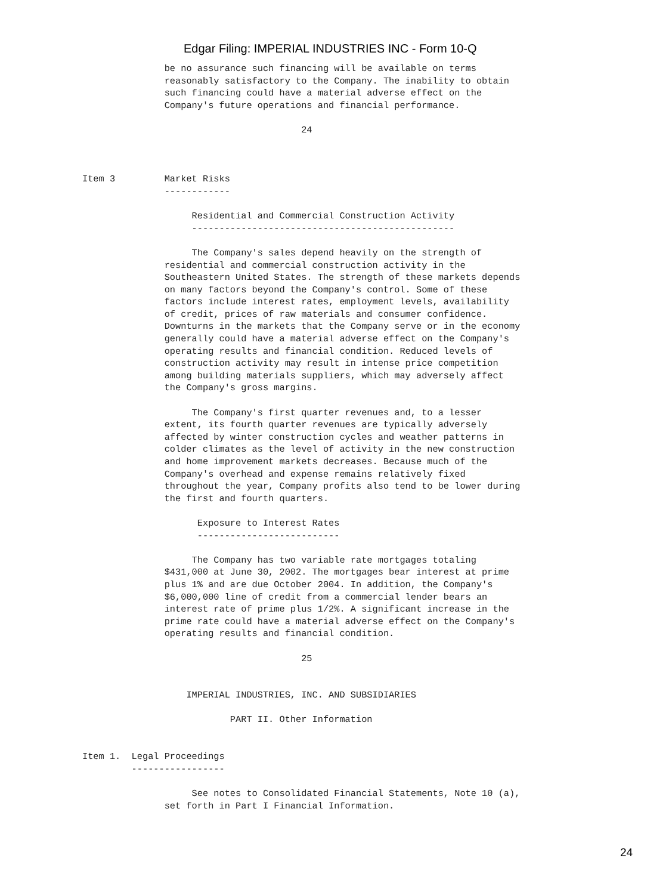Edgar Filing: IMPERIAL INDUSTRIES INC - Form 10-Q
               be no assurance such financing will be available on terms
               reasonably satisfactory to the Company. The inability to obtain
               such financing could have a material adverse effect on the
               Company's future operations and financial performance.

                                        24



Item 3         Market Risks
               ------------

                    Residential and Commercial Construction Activity
                    ------------------------------------------------

                    The Company's sales depend heavily on the strength of
               residential and commercial construction activity in the
               Southeastern United States. The strength of these markets depends
               on many factors beyond the Company's control. Some of these
               factors include interest rates, employment levels, availability
               of credit, prices of raw materials and consumer confidence.
               Downturns in the markets that the Company serve or in the economy
               generally could have a material adverse effect on the Company's
               operating results and financial condition. Reduced levels of
               construction activity may result in intense price competition
               among building materials suppliers, which may adversely affect
               the Company's gross margins.

                    The Company's first quarter revenues and, to a lesser
               extent, its fourth quarter revenues are typically adversely
               affected by winter construction cycles and weather patterns in
               colder climates as the level of activity in the new construction
               and home improvement markets decreases. Because much of the
               Company's overhead and expense remains relatively fixed
               throughout the year, Company profits also tend to be lower during
               the first and fourth quarters.

                     Exposure to Interest Rates
                     --------------------------

                    The Company has two variable rate mortgages totaling
               $431,000 at June 30, 2002. The mortgages bear interest at prime
               plus 1% and are due October 2004. In addition, the Company's
               $6,000,000 line of credit from a commercial lender bears an
               interest rate of prime plus 1/2%. A significant increase in the
               prime rate could have a material adverse effect on the Company's
               operating results and financial condition.

                                        25


                   IMPERIAL INDUSTRIES, INC. AND SUBSIDIARIES

                           PART II. Other Information


Item 1.  Legal Proceedings
         -----------------

                    See notes to Consolidated Financial Statements, Note 10 (a),
               set forth in Part I Financial Information.
24